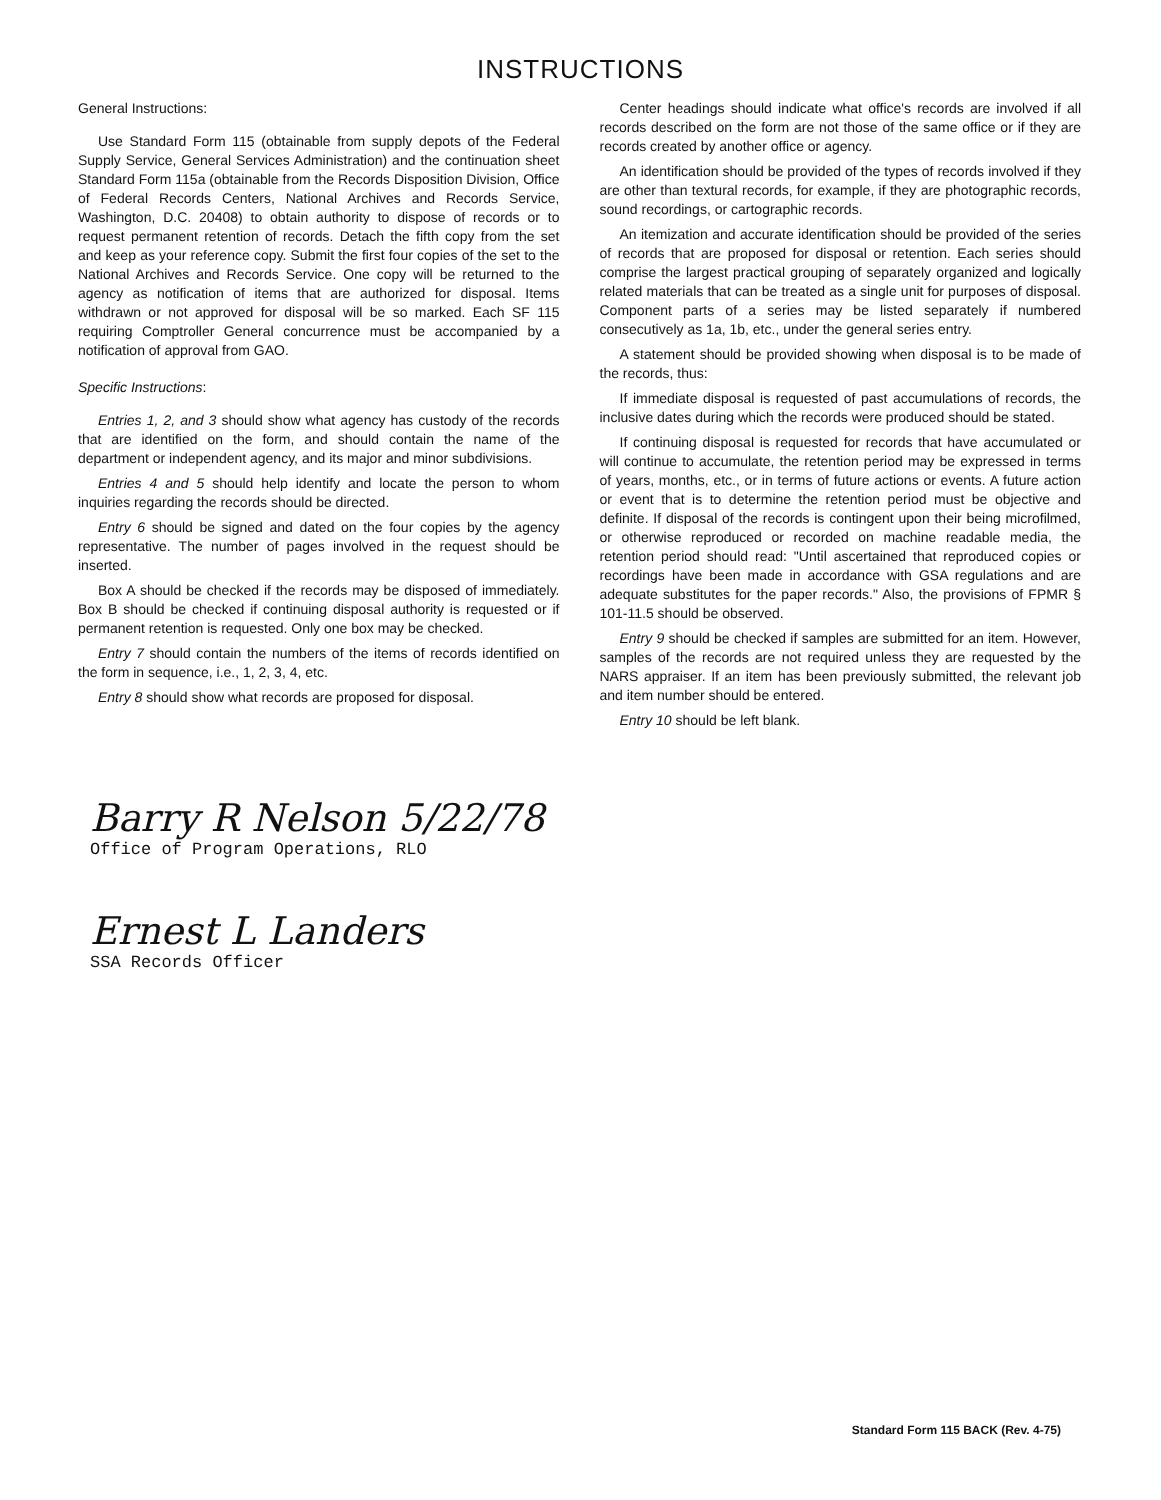INSTRUCTIONS
General Instructions:
Use Standard Form 115 (obtainable from supply depots of the Federal Supply Service, General Services Administration) and the continuation sheet Standard Form 115a (obtainable from the Records Disposition Division, Office of Federal Records Centers, National Archives and Records Service, Washington, D.C. 20408) to obtain authority to dispose of records or to request permanent retention of records. Detach the fifth copy from the set and keep as your reference copy. Submit the first four copies of the set to the National Archives and Records Service. One copy will be returned to the agency as notification of items that are authorized for disposal. Items withdrawn or not approved for disposal will be so marked. Each SF 115 requiring Comptroller General concurrence must be accompanied by a notification of approval from GAO.
Specific Instructions:
Entries 1, 2, and 3 should show what agency has custody of the records that are identified on the form, and should contain the name of the department or independent agency, and its major and minor subdivisions.
Entries 4 and 5 should help identify and locate the person to whom inquiries regarding the records should be directed.
Entry 6 should be signed and dated on the four copies by the agency representative. The number of pages involved in the request should be inserted.
Box A should be checked if the records may be disposed of immediately. Box B should be checked if continuing disposal authority is requested or if permanent retention is requested. Only one box may be checked.
Entry 7 should contain the numbers of the items of records identified on the form in sequence, i.e., 1, 2, 3, 4, etc.
Entry 8 should show what records are proposed for disposal.
Center headings should indicate what office's records are involved if all records described on the form are not those of the same office or if they are records created by another office or agency.
An identification should be provided of the types of records involved if they are other than textural records, for example, if they are photographic records, sound recordings, or cartographic records.
An itemization and accurate identification should be provided of the series of records that are proposed for disposal or retention. Each series should comprise the largest practical grouping of separately organized and logically related materials that can be treated as a single unit for purposes of disposal. Component parts of a series may be listed separately if numbered consecutively as 1a, 1b, etc., under the general series entry.
A statement should be provided showing when disposal is to be made of the records, thus:
If immediate disposal is requested of past accumulations of records, the inclusive dates during which the records were produced should be stated.
If continuing disposal is requested for records that have accumulated or will continue to accumulate, the retention period may be expressed in terms of years, months, etc., or in terms of future actions or events. A future action or event that is to determine the retention period must be objective and definite. If disposal of the records is contingent upon their being microfilmed, or otherwise reproduced or recorded on machine readable media, the retention period should read: "Until ascertained that reproduced copies or recordings have been made in accordance with GSA regulations and are adequate substitutes for the paper records." Also, the provisions of FPMR § 101-11.5 should be observed.
Entry 9 should be checked if samples are submitted for an item. However, samples of the records are not required unless they are requested by the NARS appraiser. If an item has been previously submitted, the relevant job and item number should be entered.
Entry 10 should be left blank.
Barry R Nelson 5/22/78
Office of Program Operations, RLO
Ernest L Landers
SSA Records Officer
Standard Form 115 BACK (Rev. 4-75)